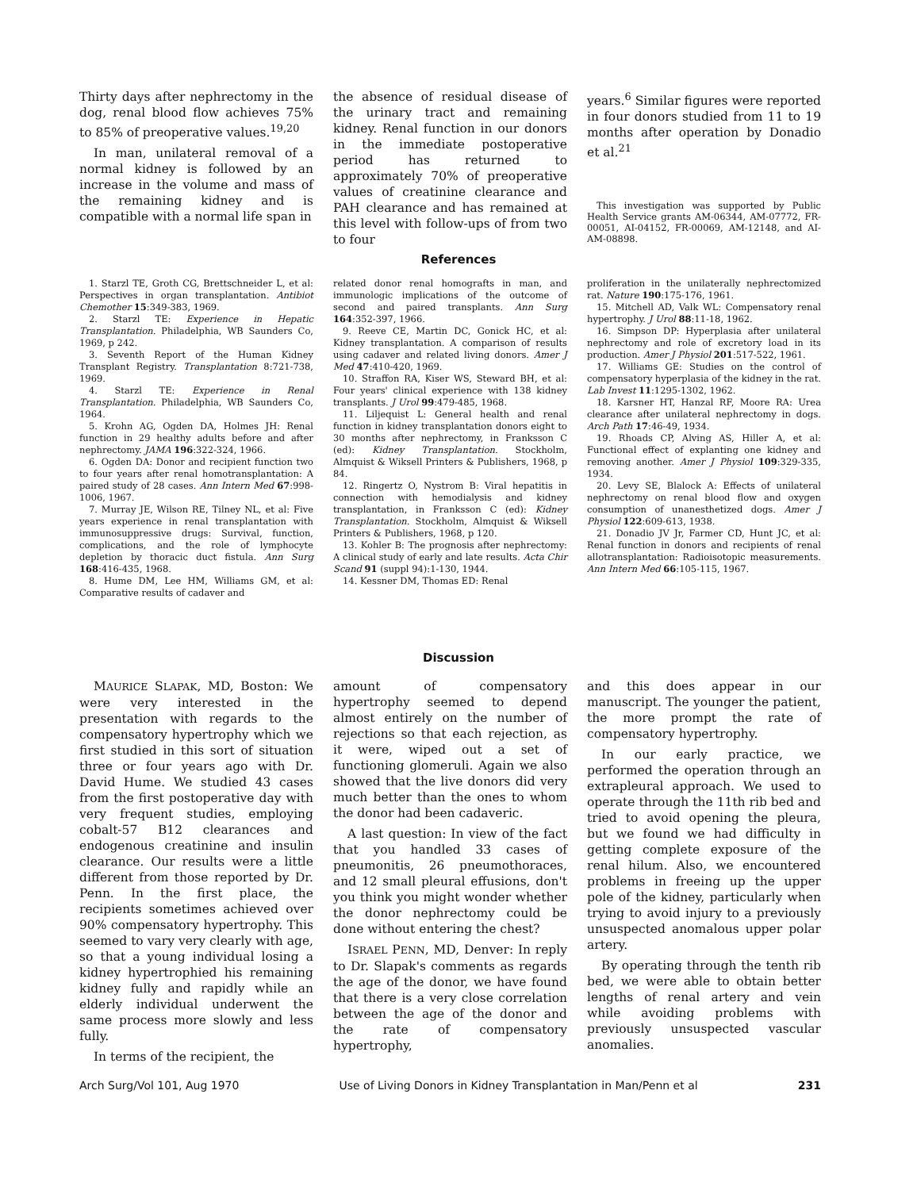Thirty days after nephrectomy in the dog, renal blood flow achieves 75% to 85% of preoperative values.<sup>19,20</sup>
In man, unilateral removal of a normal kidney is followed by an increase in the volume and mass of the remaining kidney and is compatible with a normal life span in
the absence of residual disease of the urinary tract and remaining kidney. Renal function in our donors in the immediate postoperative period has returned to approximately 70% of preoperative values of creatinine clearance and PAH clearance and has remained at this level with follow-ups of from two to four
years.<sup>6</sup> Similar figures were reported in four donors studied from 11 to 19 months after operation by Donadio et al.<sup>21</sup>
This investigation was supported by Public Health Service grants AM-06344, AM-07772, FR-00051, AI-04152, FR-00069, AM-12148, and AI-AM-08898.
References
1. Starzl TE, Groth CG, Brettschneider L, et al: Perspectives in organ transplantation. Antibiot Chemother 15:349-383, 1969.
2. Starzl TE: Experience in Hepatic Transplantation. Philadelphia, WB Saunders Co, 1969, p 242.
3. Seventh Report of the Human Kidney Transplant Registry. Transplantation 8:721-738, 1969.
4. Starzl TE: Experience in Renal Transplantation. Philadelphia, WB Saunders Co, 1964.
5. Krohn AG, Ogden DA, Holmes JH: Renal function in 29 healthy adults before and after nephrectomy. JAMA 196:322-324, 1966.
6. Ogden DA: Donor and recipient function two to four years after renal homotransplantation: A paired study of 28 cases. Ann Intern Med 67:998-1006, 1967.
7. Murray JE, Wilson RE, Tilney NL, et al: Five years experience in renal transplantation with immunosuppressive drugs: Survival, function, complications, and the role of lymphocyte depletion by thoracic duct fistula. Ann Surg 168:416-435, 1968.
8. Hume DM, Lee HM, Williams GM, et al: Comparative results of cadaver and
related donor renal homografts in man, and immunologic implications of the outcome of second and paired transplants. Ann Surg 164:352-397, 1966.
9. Reeve CE, Martin DC, Gonick HC, et al: Kidney transplantation. A comparison of results using cadaver and related living donors. Amer J Med 47:410-420, 1969.
10. Straffon RA, Kiser WS, Steward BH, et al: Four years' clinical experience with 138 kidney transplants. J Urol 99:479-485, 1968.
11. Liljequist L: General health and renal function in kidney transplantation donors eight to 30 months after nephrectomy, in Franksson C (ed): Kidney Transplantation. Stockholm, Almquist & Wiksell Printers & Publishers, 1968, p 84.
12. Ringertz O, Nystrom B: Viral hepatitis in connection with hemodialysis and kidney transplantation, in Franksson C (ed): Kidney Transplantation. Stockholm, Almquist & Wiksell Printers & Publishers, 1968, p 120.
13. Kohler B: The prognosis after nephrectomy: A clinical study of early and late results. Acta Chir Scand 91 (suppl 94):1-130, 1944.
14. Kessner DM, Thomas ED: Renal
proliferation in the unilaterally nephrectomized rat. Nature 190:175-176, 1961.
15. Mitchell AD, Valk WL: Compensatory renal hypertrophy. J Urol 88:11-18, 1962.
16. Simpson DP: Hyperplasia after unilateral nephrectomy and role of excretory load in its production. Amer J Physiol 201:517-522, 1961.
17. Williams GE: Studies on the control of compensatory hyperplasia of the kidney in the rat. Lab Invest 11:1295-1302, 1962.
18. Karsner HT, Hanzal RF, Moore RA: Urea clearance after unilateral nephrectomy in dogs. Arch Path 17:46-49, 1934.
19. Rhoads CP, Alving AS, Hiller A, et al: Functional effect of explanting one kidney and removing another. Amer J Physiol 109:329-335, 1934.
20. Levy SE, Blalock A: Effects of unilateral nephrectomy on renal blood flow and oxygen consumption of unanesthetized dogs. Amer J Physiol 122:609-613, 1938.
21. Donadio JV Jr, Farmer CD, Hunt JC, et al: Renal function in donors and recipients of renal allotransplantation: Radioisotopic measurements. Ann Intern Med 66:105-115, 1967.
Discussion
MAURICE SLAPAK, MD, Boston: We were very interested in the presentation with regards to the compensatory hypertrophy which we first studied in this sort of situation three or four years ago with Dr. David Hume. We studied 43 cases from the first postoperative day with very frequent studies, employing cobalt-57 B12 clearances and endogenous creatinine and insulin clearance. Our results were a little different from those reported by Dr. Penn. In the first place, the recipients sometimes achieved over 90% compensatory hypertrophy. This seemed to vary very clearly with age, so that a young individual losing a kidney hypertrophied his remaining kidney fully and rapidly while an elderly individual underwent the same process more slowly and less fully.
In terms of the recipient, the
amount of compensatory hypertrophy seemed to depend almost entirely on the number of rejections so that each rejection, as it were, wiped out a set of functioning glomeruli. Again we also showed that the live donors did very much better than the ones to whom the donor had been cadaveric.
A last question: In view of the fact that you handled 33 cases of pneumonitis, 26 pneumothoraces, and 12 small pleural effusions, don't you think you might wonder whether the donor nephrectomy could be done without entering the chest?
ISRAEL PENN, MD, Denver: In reply to Dr. Slapak's comments as regards the age of the donor, we have found that there is a very close correlation between the age of the donor and the rate of compensatory hypertrophy,
and this does appear in our manuscript. The younger the patient, the more prompt the rate of compensatory hypertrophy.
In our early practice, we performed the operation through an extrapleural approach. We used to operate through the 11th rib bed and tried to avoid opening the pleura, but we found we had difficulty in getting complete exposure of the renal hilum. Also, we encountered problems in freeing up the upper pole of the kidney, particularly when trying to avoid injury to a previously unsuspected anomalous upper polar artery.
By operating through the tenth rib bed, we were able to obtain better lengths of renal artery and vein while avoiding problems with previously unsuspected vascular anomalies.
Arch Surg/Vol 101, Aug 1970 Use of Living Donors in Kidney Transplantation in Man/Penn et al 231